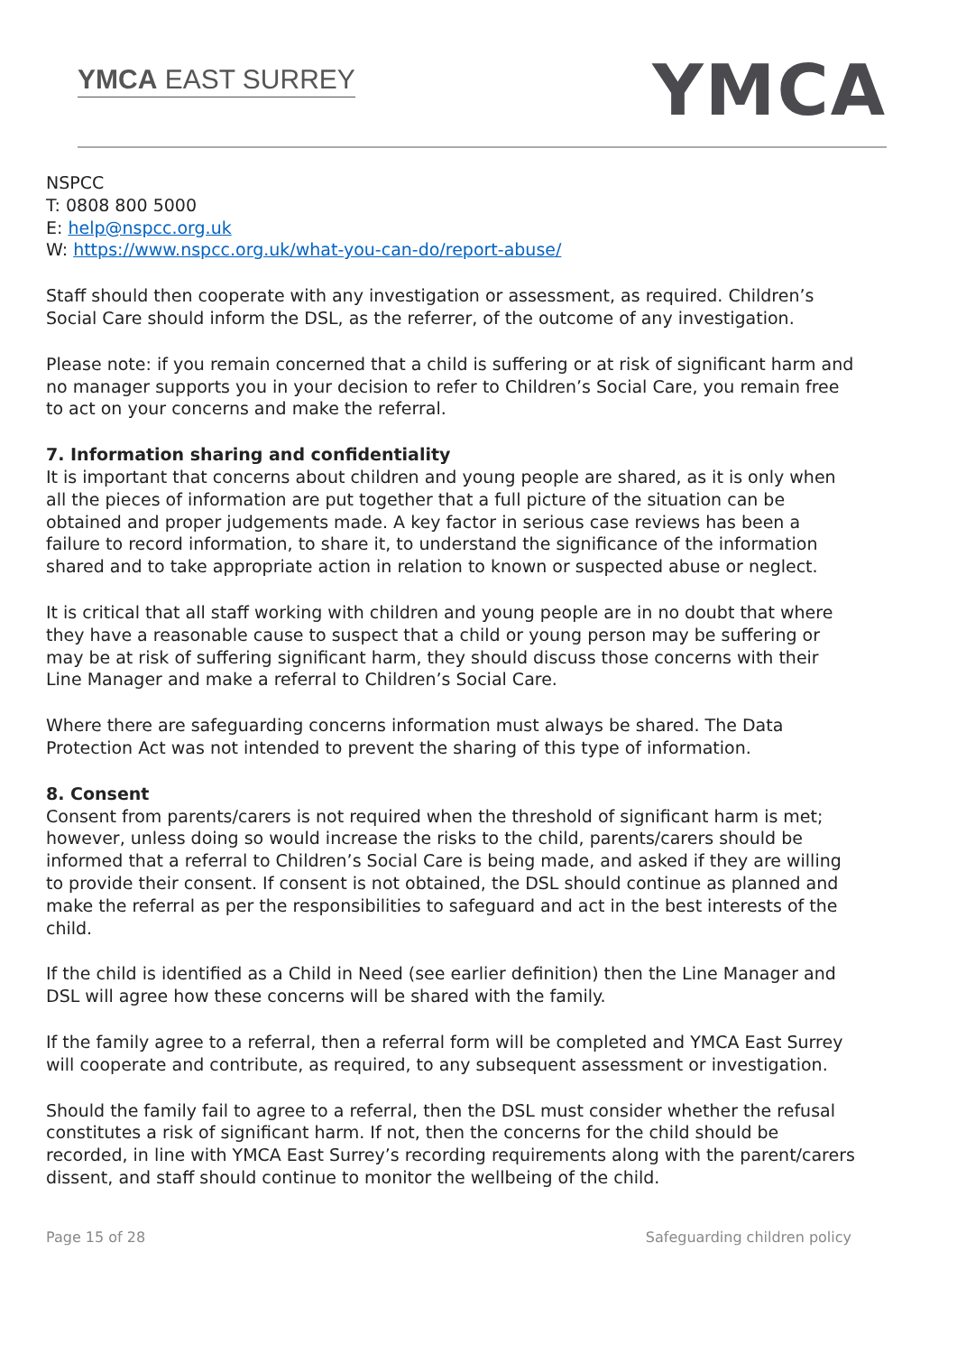YMCA EAST SURREY
YMCA
NSPCC
T: 0808 800 5000
E: help@nspcc.org.uk
W: https://www.nspcc.org.uk/what-you-can-do/report-abuse/
Staff should then cooperate with any investigation or assessment, as required. Children’s Social Care should inform the DSL, as the referrer, of the outcome of any investigation.
Please note: if you remain concerned that a child is suffering or at risk of significant harm and no manager supports you in your decision to refer to Children’s Social Care, you remain free to act on your concerns and make the referral.
7. Information sharing and confidentiality
It is important that concerns about children and young people are shared, as it is only when all the pieces of information are put together that a full picture of the situation can be obtained and proper judgements made. A key factor in serious case reviews has been a failure to record information, to share it, to understand the significance of the information shared and to take appropriate action in relation to known or suspected abuse or neglect.
It is critical that all staff working with children and young people are in no doubt that where they have a reasonable cause to suspect that a child or young person may be suffering or may be at risk of suffering significant harm, they should discuss those concerns with their Line Manager and make a referral to Children’s Social Care.
Where there are safeguarding concerns information must always be shared. The Data Protection Act was not intended to prevent the sharing of this type of information.
8. Consent
Consent from parents/carers is not required when the threshold of significant harm is met; however, unless doing so would increase the risks to the child, parents/carers should be informed that a referral to Children’s Social Care is being made, and asked if they are willing to provide their consent. If consent is not obtained, the DSL should continue as planned and make the referral as per the responsibilities to safeguard and act in the best interests of the child.
If the child is identified as a Child in Need (see earlier definition) then the Line Manager and DSL will agree how these concerns will be shared with the family.
If the family agree to a referral, then a referral form will be completed and YMCA East Surrey will cooperate and contribute, as required, to any subsequent assessment or investigation.
Should the family fail to agree to a referral, then the DSL must consider whether the refusal constitutes a risk of significant harm. If not, then the concerns for the child should be recorded, in line with YMCA East Surrey’s recording requirements along with the parent/carers dissent, and staff should continue to monitor the wellbeing of the child.
Page 15 of 28 Safeguarding children policy